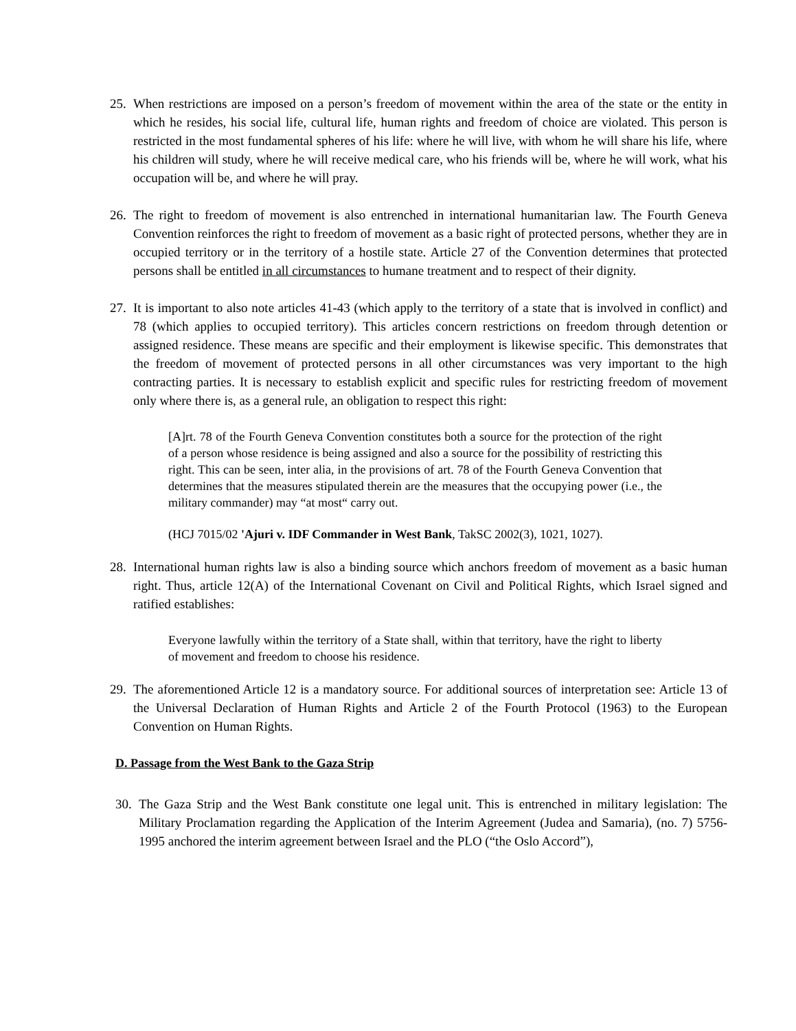25.
When restrictions are imposed on a person’s freedom of movement within the area of the state or the entity in which he resides, his social life, cultural life, human rights and freedom of choice are violated. This person is restricted in the most fundamental spheres of his life: where he will live, with whom he will share his life, where his children will study, where he will receive medical care, who his friends will be, where he will work, what his occupation will be, and where he will pray.
26.
The right to freedom of movement is also entrenched in international humanitarian law. The Fourth Geneva Convention reinforces the right to freedom of movement as a basic right of protected persons, whether they are in occupied territory or in the territory of a hostile state. Article 27 of the Convention determines that protected persons shall be entitled in all circumstances to humane treatment and to respect of their dignity.
27.
It is important to also note articles 41-43 (which apply to the territory of a state that is involved in conflict) and 78 (which applies to occupied territory). This articles concern restrictions on freedom through detention or assigned residence. These means are specific and their employment is likewise specific. This demonstrates that the freedom of movement of protected persons in all other circumstances was very important to the high contracting parties. It is necessary to establish explicit and specific rules for restricting freedom of movement only where there is, as a general rule, an obligation to respect this right:
[A]rt. 78 of the Fourth Geneva Convention constitutes both a source for the protection of the right of a person whose residence is being assigned and also a source for the possibility of restricting this right. This can be seen, inter alia, in the provisions of art. 78 of the Fourth Geneva Convention that determines that the measures stipulated therein are the measures that the occupying power (i.e., the military commander) may “at most“ carry out.
(HCJ 7015/02 'Ajuri v. IDF Commander in West Bank, TakSC 2002(3), 1021, 1027).
28.
International human rights law is also a binding source which anchors freedom of movement as a basic human right. Thus, article 12(A) of the International Covenant on Civil and Political Rights, which Israel signed and ratified establishes:
Everyone lawfully within the territory of a State shall, within that territory, have the right to liberty of movement and freedom to choose his residence.
29.
The aforementioned Article 12 is a mandatory source. For additional sources of interpretation see: Article 13 of the Universal Declaration of Human Rights and Article 2 of the Fourth Protocol (1963) to the European Convention on Human Rights.
D. Passage from the West Bank to the Gaza Strip
30.
The Gaza Strip and the West Bank constitute one legal unit. This is entrenched in military legislation: The Military Proclamation regarding the Application of the Interim Agreement (Judea and Samaria), (no. 7) 5756-1995 anchored the interim agreement between Israel and the PLO (“the Oslo Accord”),